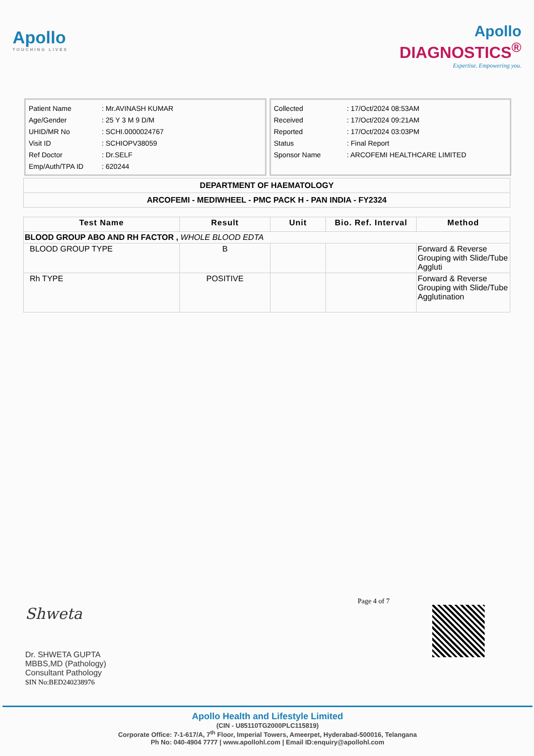Apollo
TOUCHING LIVES
Apollo
DIAGNOSTICS<sup>®</sup>
Expertise. Empowering you.
| Patient Name | : Mr.AVINASH KUMAR |
| Age/Gender | : 25 Y 3 M 9 D/M |
| UHID/MR No | : SCHI.0000024767 |
| Visit ID | : SCHIOPV38059 |
| Ref Doctor | : Dr.SELF |
| Emp/Auth/TPA ID | : 620244 |
| Collected | : 17/Oct/2024 08:53AM |
| Received | : 17/Oct/2024 09:21AM |
| Reported | : 17/Oct/2024 03:03PM |
| Status | : Final Report |
| Sponsor Name | : ARCOFEMI HEALTHCARE LIMITED |
| DEPARTMENT OF HAEMATOLOGY |
| ARCOFEMI - MEDIWHEEL - PMC PACK H - PAN INDIA - FY2324 |
| Test Name | Result | Unit | Bio. Ref. Interval | Method |
| --- | --- | --- | --- | --- |
| BLOOD GROUP ABO AND RH FACTOR , WHOLE BLOOD EDTA | | | | |
| BLOOD GROUP TYPE | B | | | Forward & Reverse Grouping with Slide/Tube Aggluti |
| Rh TYPE | POSITIVE | | | Forward & Reverse Grouping with Slide/Tube Agglutination |
Page 4 of 7
Shweta
Dr. SHWETA GUPTA
MBBS,MD (Pathology)
Consultant Pathology
SIN No:BED240238976
Apollo Health and Lifestyle Limited
(CIN - U85110TG2000PLC115819)
Corporate Office: 7-1-617/A, 7<sup>th</sup> Floor, Imperial Towers, Ameerpet, Hyderabad-500016, Telangana
Ph No: 040-4904 7777 | www.apollohl.com | Email ID:enquiry@apollohl.com